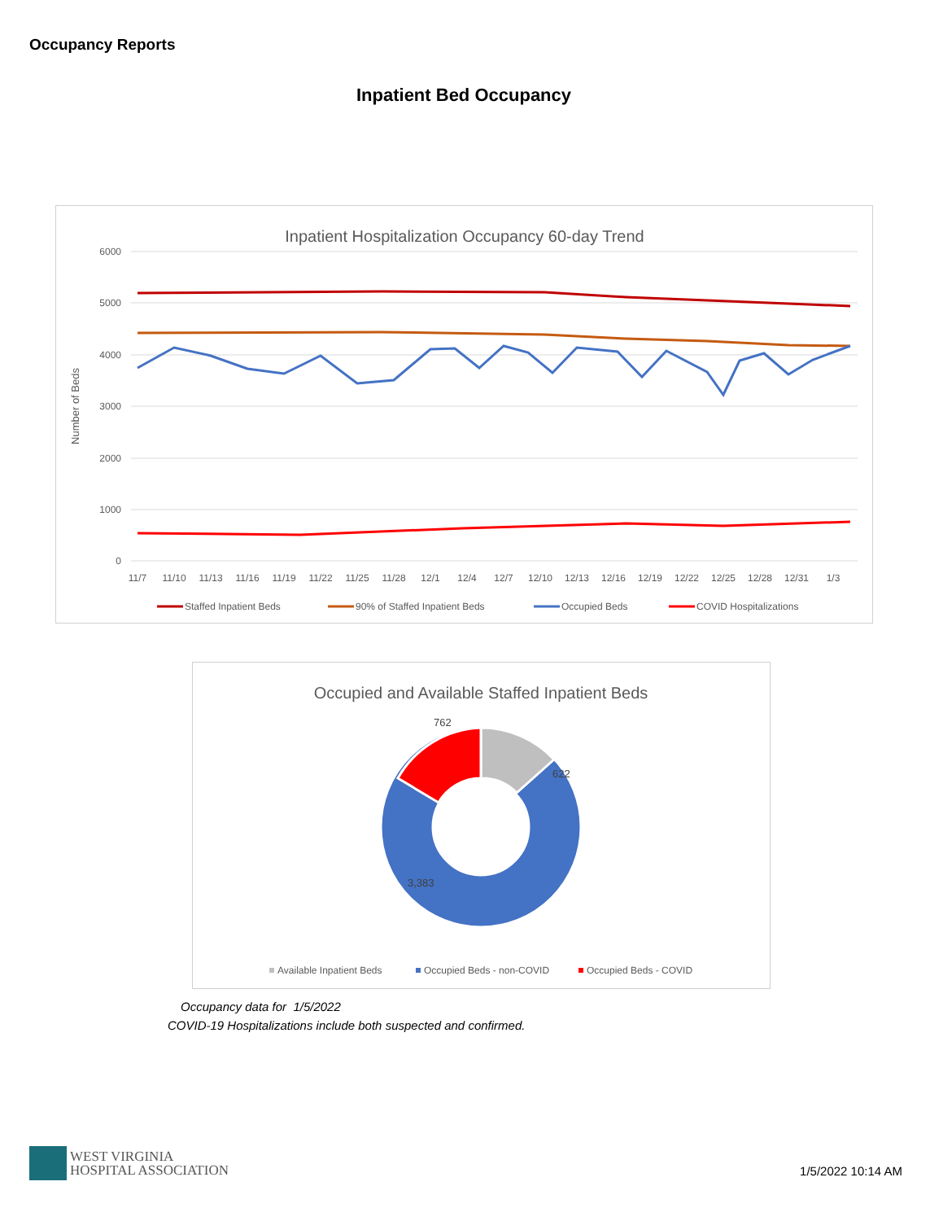Occupancy Reports
Inpatient Bed Occupancy
Inpatient Hospitalization Occupancy 60-day Trend
6000
5000
4000
3000
2000
1000
0
Number of Beds
11/7
11/10
11/13
11/16
11/19
11/22
11/25
11/28
12/1
12/4
12/7
12/10
12/13
12/16
12/19
12/22
12/25
12/28
12/31
1/3
Staffed Inpatient Beds
90% of Staffed Inpatient Beds
Occupied Beds
COVID Hospitalizations
Occupied and Available Staffed Inpatient Beds
762
622
3,383
Available Inpatient Beds
Occupied Beds - non-COVID
Occupied Beds - COVID
Occupancy data for 1/5/2022
COVID-19 Hospitalizations include both suspected and confirmed.
WEST VIRGINIA
HOSPITAL ASSOCIATION
1/5/2022 10:14 AM